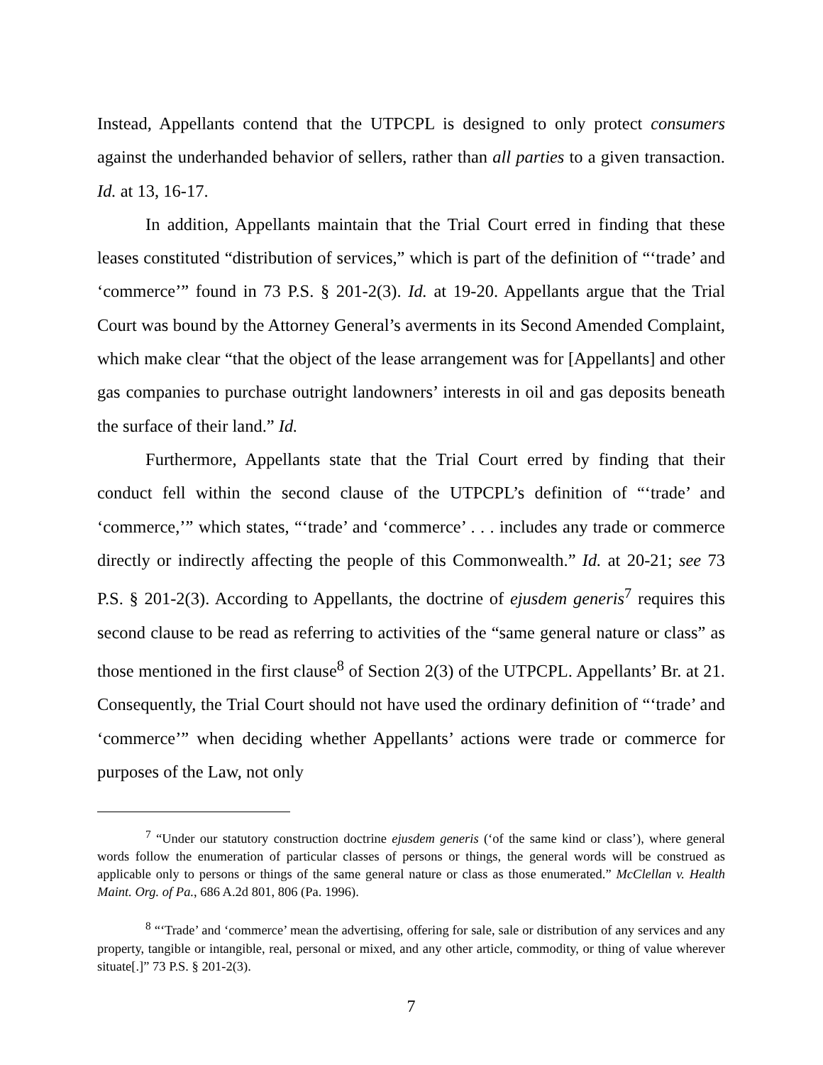Instead, Appellants contend that the UTPCPL is designed to only protect consumers against the underhanded behavior of sellers, rather than all parties to a given transaction. Id. at 13, 16-17.
In addition, Appellants maintain that the Trial Court erred in finding that these leases constituted “distribution of services,” which is part of the definition of “‘trade’ and ‘commerce’” found in 73 P.S. § 201-2(3). Id. at 19-20. Appellants argue that the Trial Court was bound by the Attorney General’s averments in its Second Amended Complaint, which make clear “that the object of the lease arrangement was for [Appellants] and other gas companies to purchase outright landowners’ interests in oil and gas deposits beneath the surface of their land.” Id.
Furthermore, Appellants state that the Trial Court erred by finding that their conduct fell within the second clause of the UTPCPL’s definition of “‘trade’ and ‘commerce,’” which states, “‘trade’ and ‘commerce’ . . . includes any trade or commerce directly or indirectly affecting the people of this Commonwealth.” Id. at 20-21; see 73 P.S. § 201-2(3). According to Appellants, the doctrine of ejusdem generis<sup>7</sup> requires this second clause to be read as referring to activities of the “same general nature or class” as those mentioned in the first clause<sup>8</sup> of Section 2(3) of the UTPCPL. Appellants’ Br. at 21. Consequently, the Trial Court should not have used the ordinary definition of “‘trade’ and ‘commerce’” when deciding whether Appellants’ actions were trade or commerce for purposes of the Law, not only
<sup>7</sup> “Under our statutory construction doctrine ejusdem generis (‘of the same kind or class’), where general words follow the enumeration of particular classes of persons or things, the general words will be construed as applicable only to persons or things of the same general nature or class as those enumerated.” McClellan v. Health Maint. Org. of Pa., 686 A.2d 801, 806 (Pa. 1996).
<sup>8</sup> “‘Trade’ and ‘commerce’ mean the advertising, offering for sale, sale or distribution of any services and any property, tangible or intangible, real, personal or mixed, and any other article, commodity, or thing of value wherever situate[.]” 73 P.S. § 201-2(3).
7